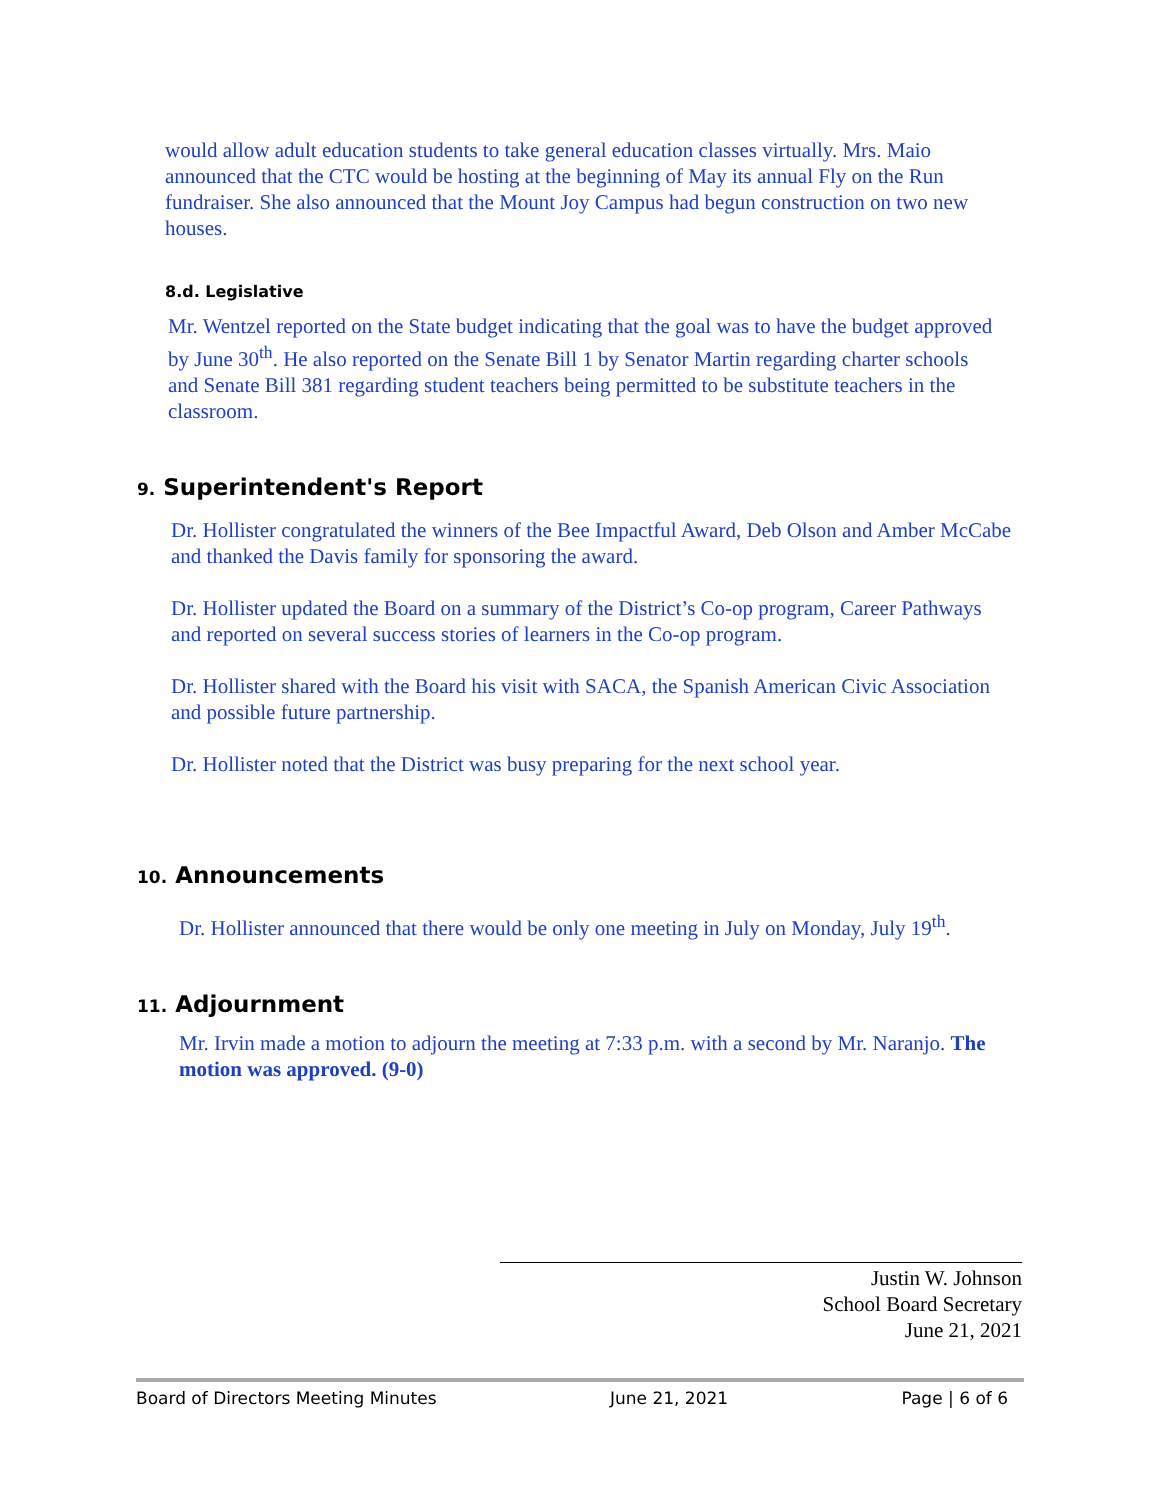would allow adult education students to take general education classes virtually. Mrs. Maio announced that the CTC would be hosting at the beginning of May its annual Fly on the Run fundraiser. She also announced that the Mount Joy Campus had begun construction on two new houses.
8.d. Legislative
Mr. Wentzel reported on the State budget indicating that the goal was to have the budget approved by June 30<sup>th</sup>. He also reported on the Senate Bill 1 by Senator Martin regarding charter schools and Senate Bill 381 regarding student teachers being permitted to be substitute teachers in the classroom.
9. Superintendent's Report
Dr. Hollister congratulated the winners of the Bee Impactful Award, Deb Olson and Amber McCabe and thanked the Davis family for sponsoring the award.
Dr. Hollister updated the Board on a summary of the District’s Co-op program, Career Pathways and reported on several success stories of learners in the Co-op program.
Dr. Hollister shared with the Board his visit with SACA, the Spanish American Civic Association and possible future partnership.
Dr. Hollister noted that the District was busy preparing for the next school year.
10. Announcements
Dr. Hollister announced that there would be only one meeting in July on Monday, July 19<sup>th</sup>.
11. Adjournment
Mr. Irvin made a motion to adjourn the meeting at 7:33 p.m. with a second by Mr. Naranjo. The motion was approved. (9-0)
Justin W. Johnson
School Board Secretary
June 21, 2021
Board of Directors Meeting Minutes June 21, 2021 Page | 6 of 6